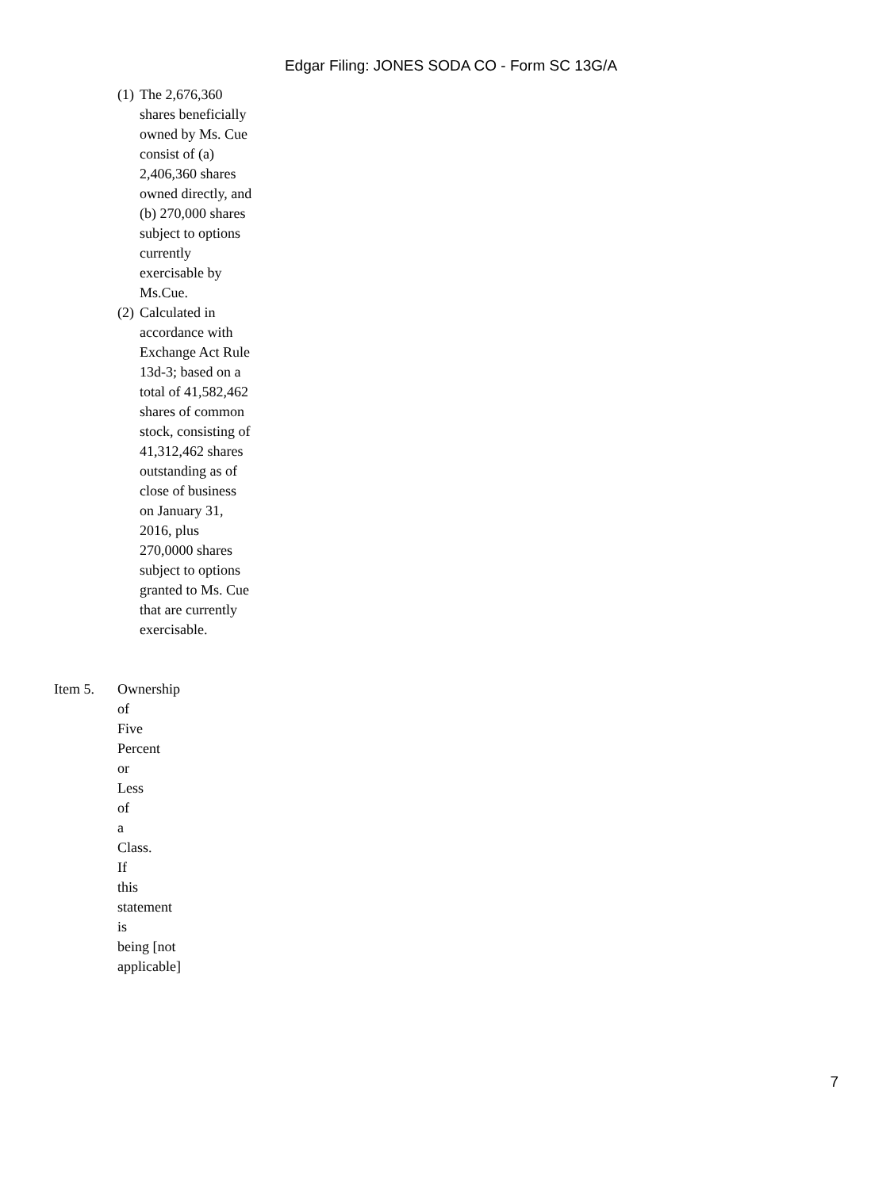Edgar Filing: JONES SODA CO - Form SC 13G/A
(1) The 2,676,360 shares beneficially owned by Ms. Cue consist of (a) 2,406,360 shares owned directly, and (b) 270,000 shares subject to options currently exercisable by Ms.Cue.
(2) Calculated in accordance with Exchange Act Rule 13d-3; based on a total of 41,582,462 shares of common stock, consisting of 41,312,462 shares outstanding as of close of business on January 31, 2016, plus 270,0000 shares subject to options granted to Ms. Cue that are currently exercisable.
Item 5. Ownership
of
Five
Percent
or
Less
of
a
Class.
If
this
statement
is
being [not applicable]
7